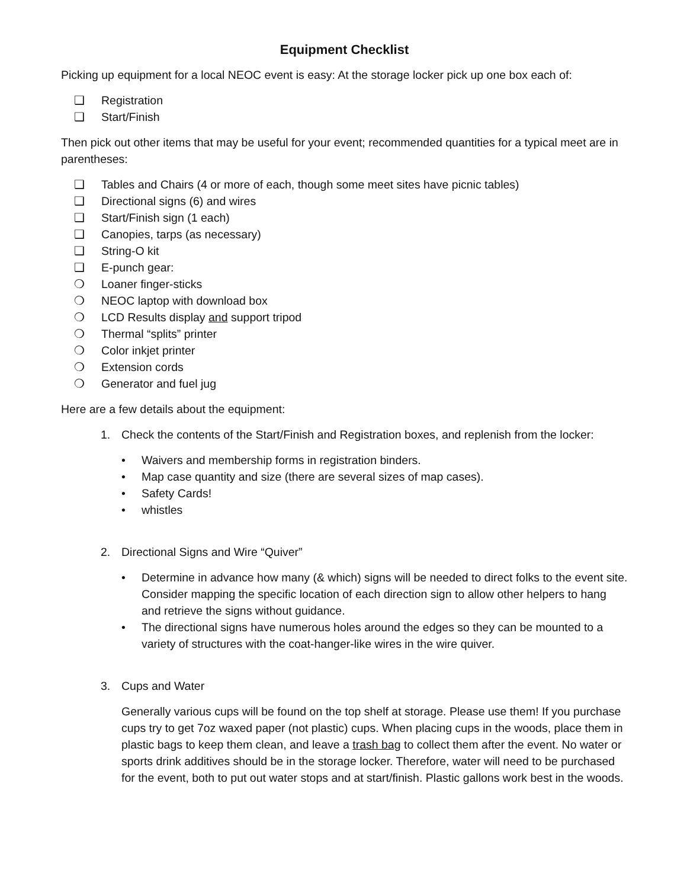Equipment Checklist
Picking up equipment for a local NEOC event is easy: At the storage locker pick up one box each of:
❑ Registration
❑ Start/Finish
Then pick out other items that may be useful for your event; recommended quantities for a typical meet are in parentheses:
❑ Tables and Chairs (4 or more of each, though some meet sites have picnic tables)
❑ Directional signs (6) and wires
❑ Start/Finish sign (1 each)
❑ Canopies, tarps (as necessary)
❑ String-O kit
❑ E-punch gear:
❍ Loaner finger-sticks
❍ NEOC laptop with download box
❍ LCD Results display and support tripod
❍ Thermal “splits” printer
❍ Color inkjet printer
❍ Extension cords
❍ Generator and fuel jug
Here are a few details about the equipment:
1. Check the contents of the Start/Finish and Registration boxes, and replenish from the locker:
• Waivers and membership forms in registration binders.
• Map case quantity and size (there are several sizes of map cases).
• Safety Cards!
• whistles
2. Directional Signs and Wire “Quiver”
• Determine in advance how many (& which) signs will be needed to direct folks to the event site. Consider mapping the specific location of each direction sign to allow other helpers to hang and retrieve the signs without guidance.
• The directional signs have numerous holes around the edges so they can be mounted to a variety of structures with the coat-hanger-like wires in the wire quiver.
3. Cups and Water
Generally various cups will be found on the top shelf at storage. Please use them! If you purchase cups try to get 7oz waxed paper (not plastic) cups. When placing cups in the woods, place them in plastic bags to keep them clean, and leave a trash bag to collect them after the event. No water or sports drink additives should be in the storage locker. Therefore, water will need to be purchased for the event, both to put out water stops and at start/finish. Plastic gallons work best in the woods.